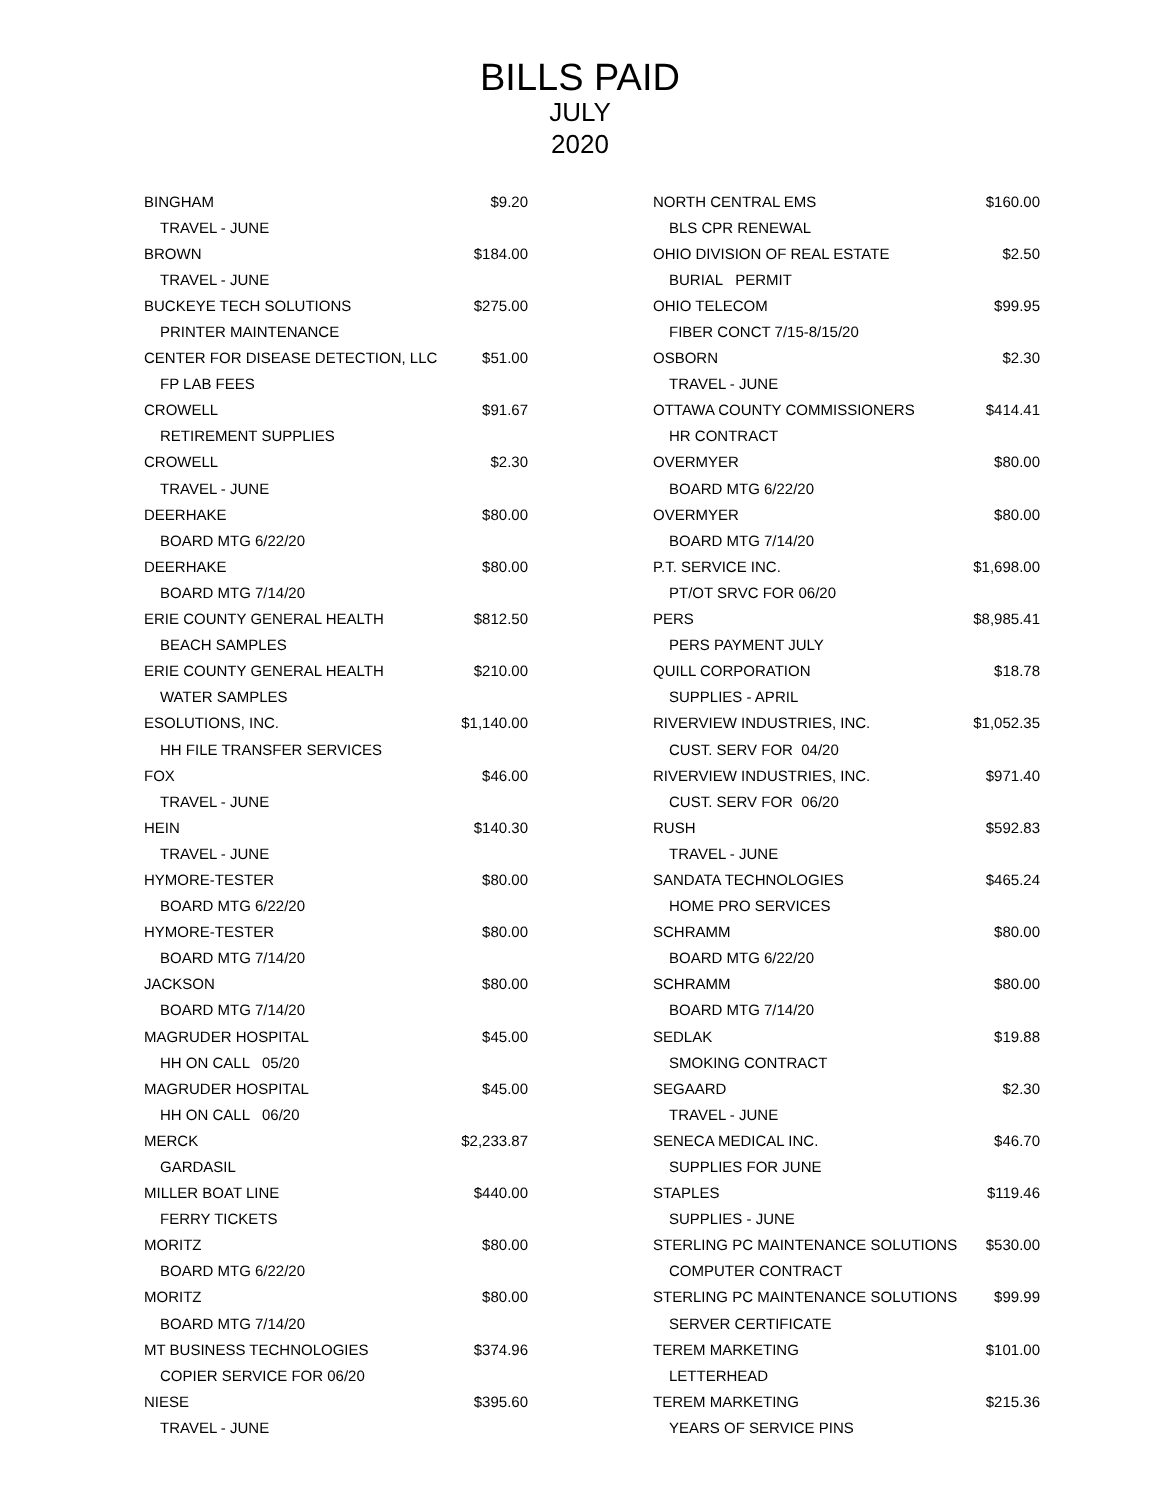BILLS PAID
JULY
2020
| BINGHAM | $9.20 |
| TRAVEL - JUNE | |
| BROWN | $184.00 |
| TRAVEL - JUNE | |
| BUCKEYE TECH SOLUTIONS | $275.00 |
| PRINTER MAINTENANCE | |
| CENTER FOR DISEASE DETECTION, LLC | $51.00 |
| FP LAB FEES | |
| CROWELL | $91.67 |
| RETIREMENT SUPPLIES | |
| CROWELL | $2.30 |
| TRAVEL - JUNE | |
| DEERHAKE | $80.00 |
| BOARD MTG 6/22/20 | |
| DEERHAKE | $80.00 |
| BOARD MTG 7/14/20 | |
| ERIE COUNTY GENERAL HEALTH | $812.50 |
| BEACH SAMPLES | |
| ERIE COUNTY GENERAL HEALTH | $210.00 |
| WATER SAMPLES | |
| ESOLUTIONS, INC. | $1,140.00 |
| HH FILE TRANSFER SERVICES | |
| FOX | $46.00 |
| TRAVEL - JUNE | |
| HEIN | $140.30 |
| TRAVEL - JUNE | |
| HYMORE-TESTER | $80.00 |
| BOARD MTG 6/22/20 | |
| HYMORE-TESTER | $80.00 |
| BOARD MTG 7/14/20 | |
| JACKSON | $80.00 |
| BOARD MTG 7/14/20 | |
| MAGRUDER HOSPITAL | $45.00 |
| HH ON CALL 05/20 | |
| MAGRUDER HOSPITAL | $45.00 |
| HH ON CALL 06/20 | |
| MERCK | $2,233.87 |
| GARDASIL | |
| MILLER BOAT LINE | $440.00 |
| FERRY TICKETS | |
| MORITZ | $80.00 |
| BOARD MTG 6/22/20 | |
| MORITZ | $80.00 |
| BOARD MTG 7/14/20 | |
| MT BUSINESS TECHNOLOGIES | $374.96 |
| COPIER SERVICE FOR 06/20 | |
| NIESE | $395.60 |
| TRAVEL - JUNE | |
| NORTH CENTRAL EMS | $160.00 |
| BLS CPR RENEWAL | |
| OHIO DIVISION OF REAL ESTATE | $2.50 |
| BURIAL PERMIT | |
| OHIO TELECOM | $99.95 |
| FIBER CONCT 7/15-8/15/20 | |
| OSBORN | $2.30 |
| TRAVEL - JUNE | |
| OTTAWA COUNTY COMMISSIONERS | $414.41 |
| HR CONTRACT | |
| OVERMYER | $80.00 |
| BOARD MTG 6/22/20 | |
| OVERMYER | $80.00 |
| BOARD MTG 7/14/20 | |
| P.T. SERVICE INC. | $1,698.00 |
| PT/OT SRVC FOR 06/20 | |
| PERS | $8,985.41 |
| PERS PAYMENT JULY | |
| QUILL CORPORATION | $18.78 |
| SUPPLIES - APRIL | |
| RIVERVIEW INDUSTRIES, INC. | $1,052.35 |
| CUST. SERV FOR 04/20 | |
| RIVERVIEW INDUSTRIES, INC. | $971.40 |
| CUST. SERV FOR 06/20 | |
| RUSH | $592.83 |
| TRAVEL - JUNE | |
| SANDATA TECHNOLOGIES | $465.24 |
| HOME PRO SERVICES | |
| SCHRAMM | $80.00 |
| BOARD MTG 6/22/20 | |
| SCHRAMM | $80.00 |
| BOARD MTG 7/14/20 | |
| SEDLAK | $19.88 |
| SMOKING CONTRACT | |
| SEGAARD | $2.30 |
| TRAVEL - JUNE | |
| SENECA MEDICAL INC. | $46.70 |
| SUPPLIES FOR JUNE | |
| STAPLES | $119.46 |
| SUPPLIES - JUNE | |
| STERLING PC MAINTENANCE SOLUTIONS | $530.00 |
| COMPUTER CONTRACT | |
| STERLING PC MAINTENANCE SOLUTIONS | $99.99 |
| SERVER CERTIFICATE | |
| TEREM MARKETING | $101.00 |
| LETTERHEAD | |
| TEREM MARKETING | $215.36 |
| YEARS OF SERVICE PINS | |